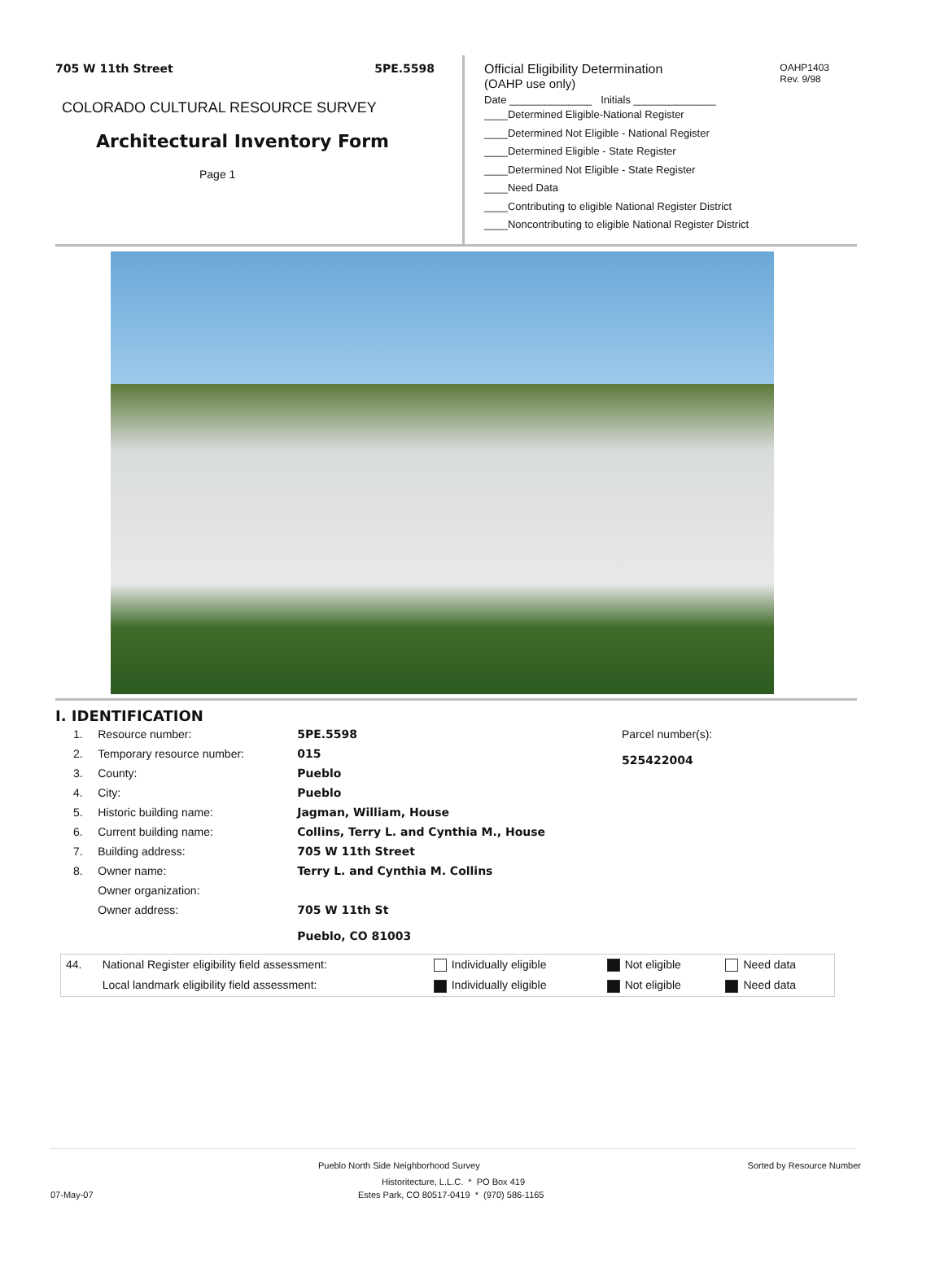705 W 11th Street 5PE.5598
COLORADO CULTURAL RESOURCE SURVEY
Architectural Inventory Form
Page 1
OAHP1403
Rev. 9/98
Official Eligibility Determination
(OAHP use only)
Date ______________ Initials ______________
____Determined Eligible-National Register
____Determined Not Eligible - National Register
____Determined Eligible - State Register
____Determined Not Eligible - State Register
____Need Data
____Contributing to eligible National Register District
____Noncontributing to eligible National Register District
I. IDENTIFICATION
| 1. | Resource number: | 5PE.5598 |
| 2. | Temporary resource number: | 015 |
| 3. | County: | Pueblo |
| 4. | City: | Pueblo |
| 5. | Historic building name: | Jagman, William, House |
| 6. | Current building name: | Collins, Terry L. and Cynthia M., House |
| 7. | Building address: | 705 W 11th Street |
| 8. | Owner name: | Terry L. and Cynthia M. Collins |
| | Owner organization: | |
| | Owner address: | 705 W 11th St |
| | | Pueblo, CO 81003 |
Parcel number(s):
525422004
| 44. | National Register eligibility field assessment: | Individually eligible | Not eligible | Need data |
| | Local landmark eligibility field assessment: | Individually eligible | Not eligible | Need data |
Pueblo North Side Neighborhood Survey Sorted by Resource Number
Historitecture, L.L.C. * PO Box 419
07-May-07 Estes Park, CO 80517-0419 * (970) 586-1165